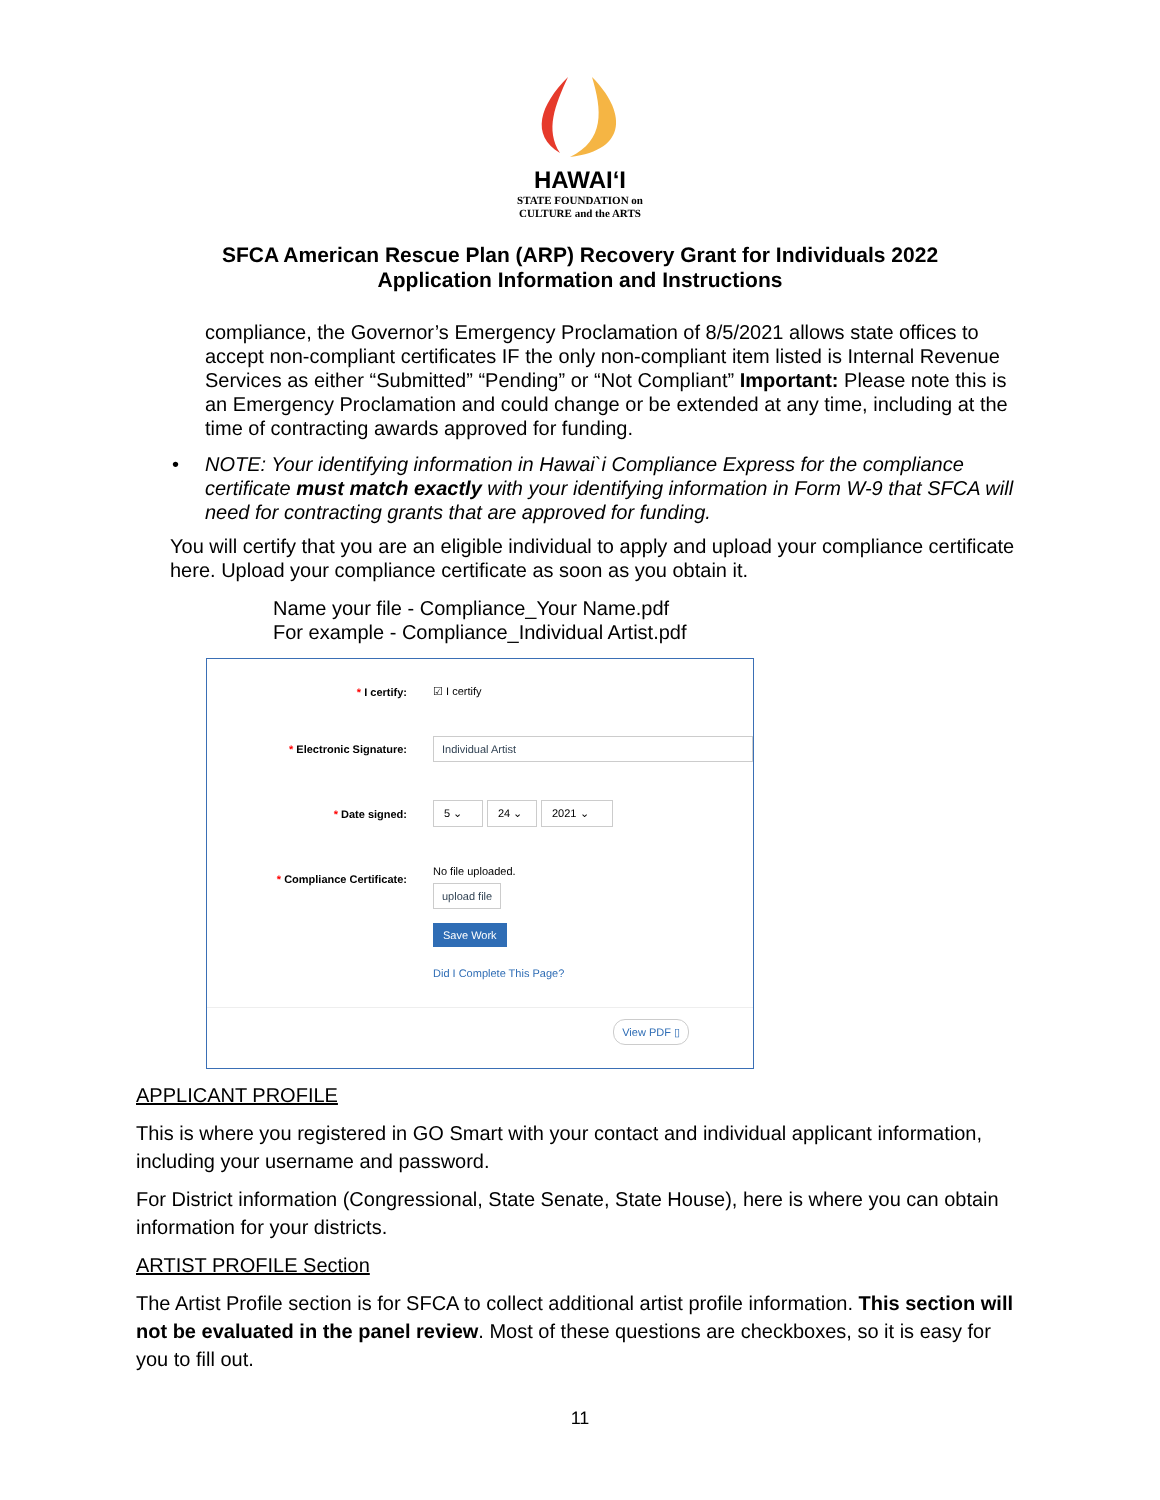HAWAIʻI
STATE FOUNDATION on
CULTURE and the ARTS
SFCA American Rescue Plan (ARP) Recovery Grant for Individuals 2022
Application Information and Instructions
compliance, the Governor’s Emergency Proclamation of 8/5/2021 allows state offices to accept non-compliant certificates IF the only non-compliant item listed is Internal Revenue Services as either “Submitted” “Pending” or “Not Compliant” Important: Please note this is an Emergency Proclamation and could change or be extended at any time, including at the time of contracting awards approved for funding.
• NOTE: Your identifying information in Hawai`i Compliance Express for the compliance certificate must match exactly with your identifying information in Form W-9 that SFCA will need for contracting grants that are approved for funding.
You will certify that you are an eligible individual to apply and upload your compliance certificate here. Upload your compliance certificate as soon as you obtain it.
Name your file - Compliance_Your Name.pdf
For example - Compliance_Individual Artist.pdf
* I certify: ☑ I certify
* Electronic Signature:
Individual Artist
* Date signed:
5 ⌄ 24 ⌄ 2021 ⌄
* Compliance Certificate:
No file uploaded.
upload file
Save Work
Did I Complete This Page?
View PDF ▯
APPLICANT PROFILE
This is where you registered in GO Smart with your contact and individual applicant information, including your username and password.
For District information (Congressional, State Senate, State House), here is where you can obtain information for your districts.
ARTIST PROFILE Section
The Artist Profile section is for SFCA to collect additional artist profile information. This section will not be evaluated in the panel review. Most of these questions are checkboxes, so it is easy for you to fill out.
11